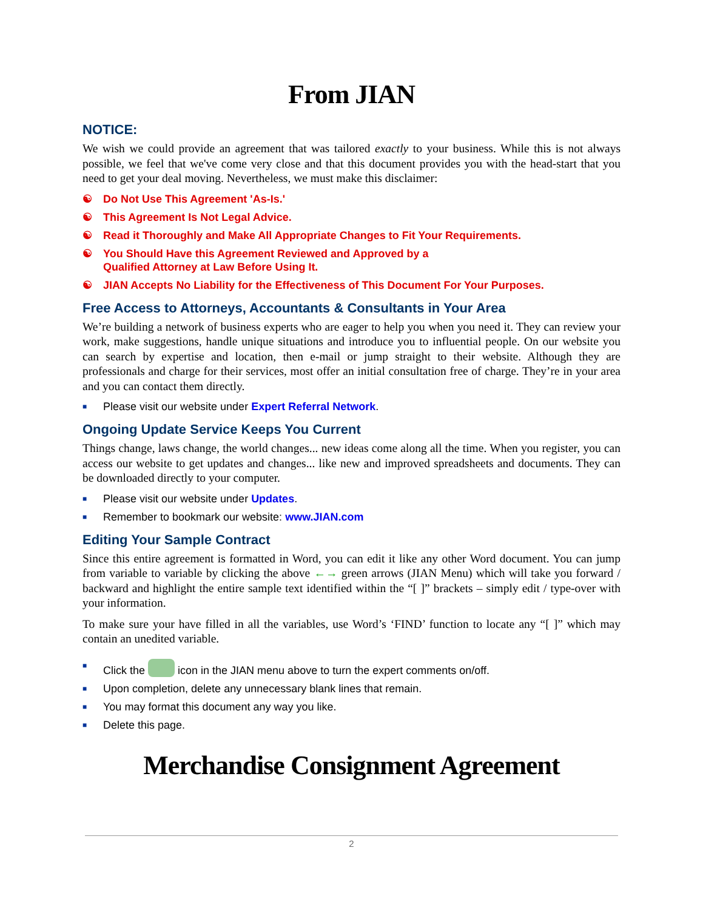From JIAN
NOTICE:
We wish we could provide an agreement that was tailored exactly to your business. While this is not always possible, we feel that we've come very close and that this document provides you with the head-start that you need to get your deal moving. Nevertheless, we must make this disclaimer:
☯ Do Not Use This Agreement 'As-Is.'
☯ This Agreement Is Not Legal Advice.
☯ Read it Thoroughly and Make All Appropriate Changes to Fit Your Requirements.
☯ You Should Have this Agreement Reviewed and Approved by a
Qualified Attorney at Law Before Using It.
☯ JIAN Accepts No Liability for the Effectiveness of This Document For Your Purposes.
Free Access to Attorneys, Accountants & Consultants in Your Area
We’re building a network of business experts who are eager to help you when you need it. They can review your work, make suggestions, handle unique situations and introduce you to influential people. On our website you can search by expertise and location, then e-mail or jump straight to their website. Although they are professionals and charge for their services, most offer an initial consultation free of charge. They’re in your area and you can contact them directly.
■ Please visit our website under Expert Referral Network.
Ongoing Update Service Keeps You Current
Things change, laws change, the world changes... new ideas come along all the time. When you register, you can access our website to get updates and changes... like new and improved spreadsheets and documents. They can be downloaded directly to your computer.
■ Please visit our website under Updates.
■ Remember to bookmark our website: www.JIAN.com
Editing Your Sample Contract
Since this entire agreement is formatted in Word, you can edit it like any other Word document. You can jump from variable to variable by clicking the above ←→ green arrows (JIAN Menu) which will take you forward / backward and highlight the entire sample text identified within the “[ ]” brackets – simply edit / type-over with your information.
To make sure your have filled in all the variables, use Word’s ‘FIND’ function to locate any “[ ]” which may contain an unedited variable.
■ Click the icon in the JIAN menu above to turn the expert comments on/off.
■ Upon completion, delete any unnecessary blank lines that remain.
■ You may format this document any way you like.
■ Delete this page.
Merchandise Consignment Agreement
2